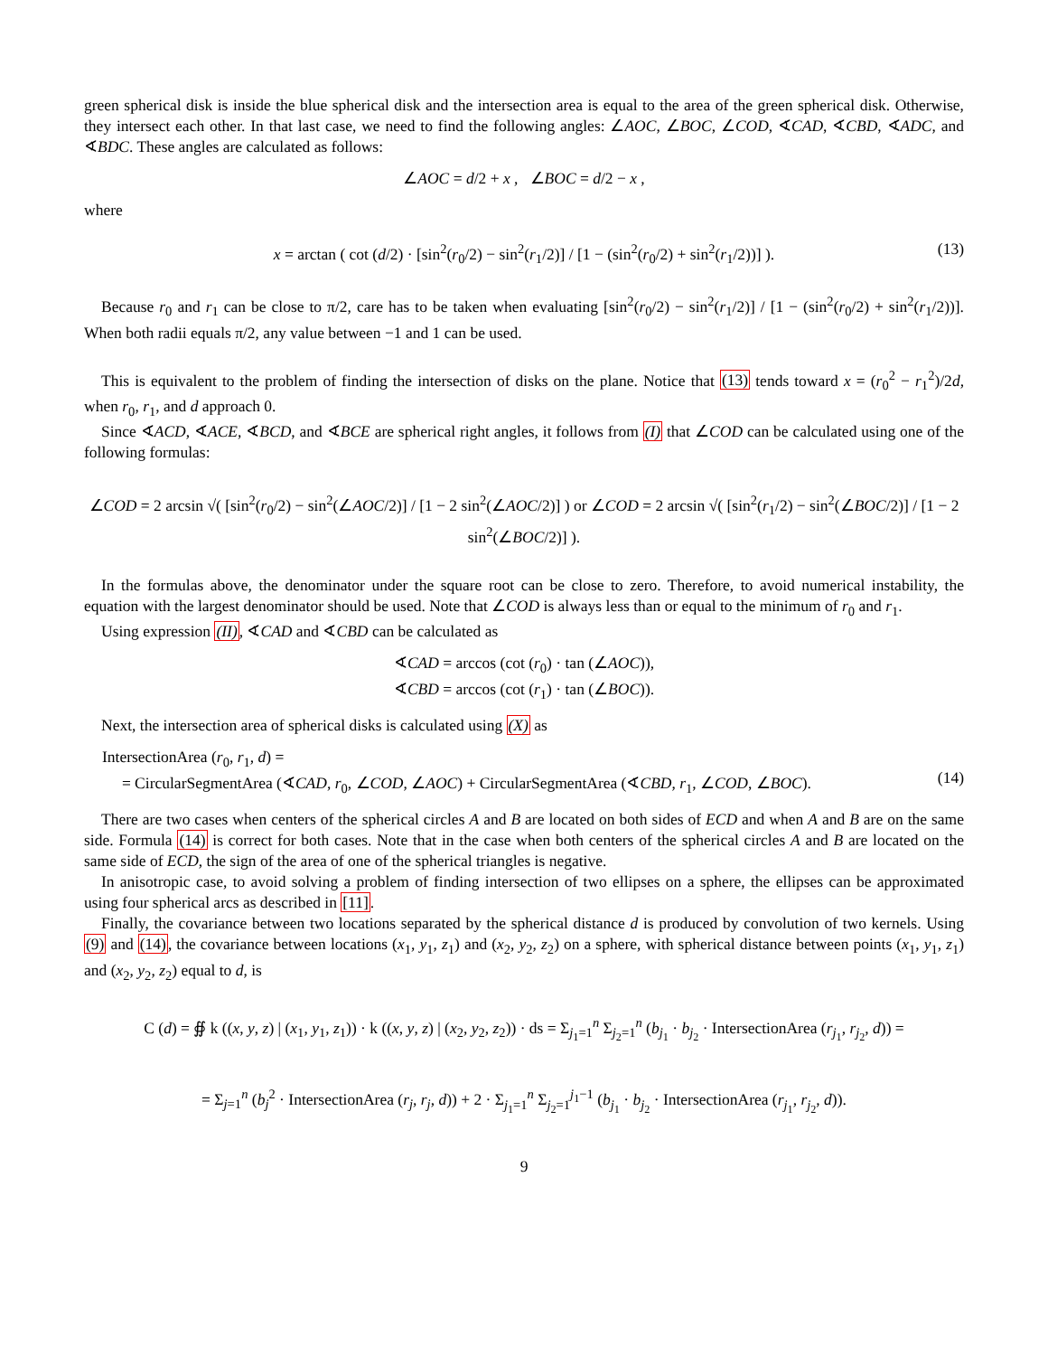green spherical disk is inside the blue spherical disk and the intersection area is equal to the area of the green spherical disk. Otherwise, they intersect each other. In that last case, we need to find the following angles: ∠AOC, ∠BOC, ∠COD, ∢CAD, ∢CBD, ∢ADC, and ∢BDC. These angles are calculated as follows:
∠AOC = d/2 + x , ∠BOC = d/2 − x ,
where
x = arctan ( cot (d/2) · [sin<sup>2</sup>(r<sub>0</sub>/2) − sin<sup>2</sup>(r<sub>1</sub>/2)] / [1 − (sin<sup>2</sup>(r<sub>0</sub>/2) + sin<sup>2</sup>(r<sub>1</sub>/2))] ). (13)
Because r<sub>0</sub> and r<sub>1</sub> can be close to π/2, care has to be taken when evaluating [sin<sup>2</sup>(r<sub>0</sub>/2) − sin<sup>2</sup>(r<sub>1</sub>/2)] / [1 − (sin<sup>2</sup>(r<sub>0</sub>/2) + sin<sup>2</sup>(r<sub>1</sub>/2))]. When both radii equals π/2, any value between −1 and 1 can be used.
This is equivalent to the problem of finding the intersection of disks on the plane. Notice that (13) tends toward x = (r<sub>0</sub><sup>2</sup> − r<sub>1</sub><sup>2</sup>)/2d, when r<sub>0</sub>, r<sub>1</sub>, and d approach 0.
Since ∢ACD, ∢ACE, ∢BCD, and ∢BCE are spherical right angles, it follows from (I) that ∠COD can be calculated using one of the following formulas:
∠COD = 2 arcsin √( [sin<sup>2</sup>(r<sub>0</sub>/2) − sin<sup>2</sup>(∠AOC/2)] / [1 − 2 sin<sup>2</sup>(∠AOC/2)] ) or ∠COD = 2 arcsin √( [sin<sup>2</sup>(r<sub>1</sub>/2) − sin<sup>2</sup>(∠BOC/2)] / [1 − 2 sin<sup>2</sup>(∠BOC/2)] ).
In the formulas above, the denominator under the square root can be close to zero. Therefore, to avoid numerical instability, the equation with the largest denominator should be used. Note that ∠COD is always less than or equal to the minimum of r<sub>0</sub> and r<sub>1</sub>.
Using expression (II), ∢CAD and ∢CBD can be calculated as
∢CAD = arccos (cot (r<sub>0</sub>) · tan (∠AOC)),
∢CBD = arccos (cot (r<sub>1</sub>) · tan (∠BOC)).
Next, the intersection area of spherical disks is calculated using (X) as
IntersectionArea (r<sub>0</sub>, r<sub>1</sub>, d) =
= CircularSegmentArea (∢CAD, r<sub>0</sub>, ∠COD, ∠AOC) + CircularSegmentArea (∢CBD, r<sub>1</sub>, ∠COD, ∠BOC).
(14)
There are two cases when centers of the spherical circles A and B are located on both sides of ECD and when A and B are on the same side. Formula (14) is correct for both cases. Note that in the case when both centers of the spherical circles A and B are located on the same side of ECD, the sign of the area of one of the spherical triangles is negative.
In anisotropic case, to avoid solving a problem of finding intersection of two ellipses on a sphere, the ellipses can be approximated using four spherical arcs as described in [11].
Finally, the covariance between two locations separated by the spherical distance d is produced by convolution of two kernels. Using (9) and (14), the covariance between locations (x<sub>1</sub>, y<sub>1</sub>, z<sub>1</sub>) and (x<sub>2</sub>, y<sub>2</sub>, z<sub>2</sub>) on a sphere, with spherical distance between points (x<sub>1</sub>, y<sub>1</sub>, z<sub>1</sub>) and (x<sub>2</sub>, y<sub>2</sub>, z<sub>2</sub>) equal to d, is
C (d) = ∯ k ((x, y, z) | (x<sub>1</sub>, y<sub>1</sub>, z<sub>1</sub>)) · k ((x, y, z) | (x<sub>2</sub>, y<sub>2</sub>, z<sub>2</sub>)) · ds = Σ<sub>j<sub>1</sub>=1</sub><sup>n</sup> Σ<sub>j<sub>2</sub>=1</sub><sup>n</sup> (b<sub>j<sub>1</sub></sub> · b<sub>j<sub>2</sub></sub> · IntersectionArea (r<sub>j<sub>1</sub></sub>, r<sub>j<sub>2</sub></sub>, d)) =
= Σ<sub>j=1</sub><sup>n</sup> (b<sub>j</sub><sup>2</sup> · IntersectionArea (r<sub>j</sub>, r<sub>j</sub>, d)) + 2 · Σ<sub>j<sub>1</sub>=1</sub><sup>n</sup> Σ<sub>j<sub>2</sub>=1</sub><sup>j<sub>1</sub>−1</sup> (b<sub>j<sub>1</sub></sub> · b<sub>j<sub>2</sub></sub> · IntersectionArea (r<sub>j<sub>1</sub></sub>, r<sub>j<sub>2</sub></sub>, d)).
9